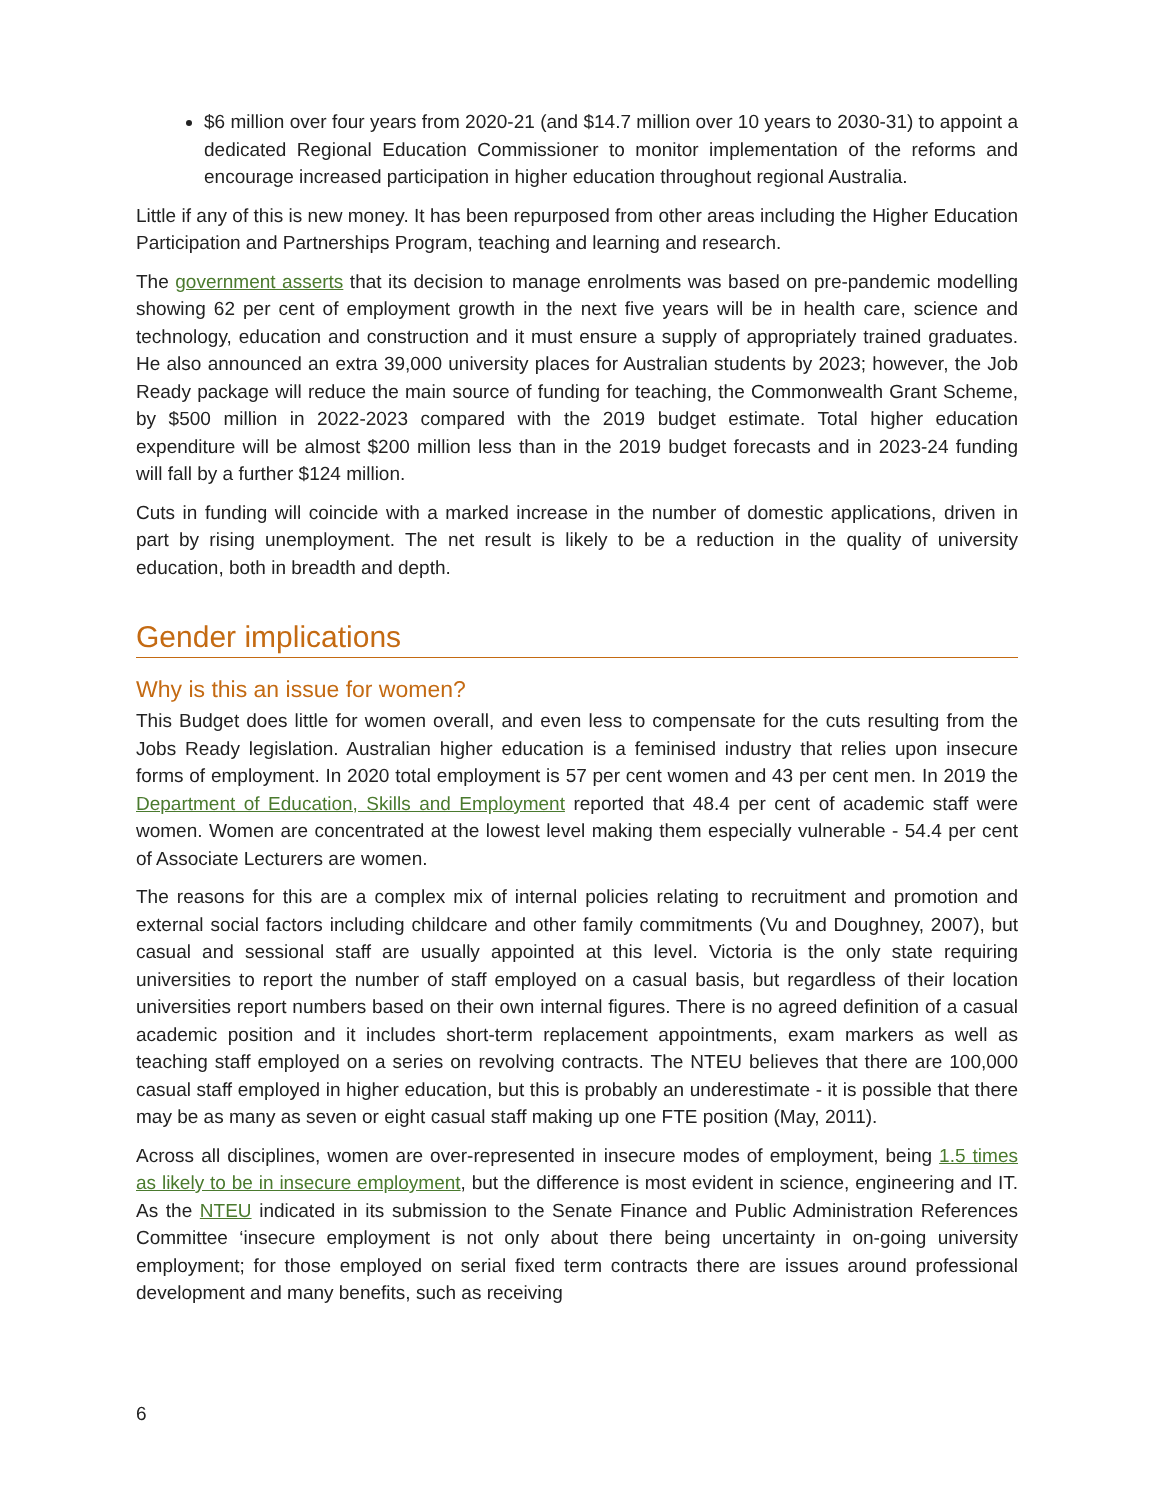$6 million over four years from 2020-21 (and $14.7 million over 10 years to 2030-31) to appoint a dedicated Regional Education Commissioner to monitor implementation of the reforms and encourage increased participation in higher education throughout regional Australia.
Little if any of this is new money. It has been repurposed from other areas including the Higher Education Participation and Partnerships Program, teaching and learning and research.
The government asserts that its decision to manage enrolments was based on pre-pandemic modelling showing 62 per cent of employment growth in the next five years will be in health care, science and technology, education and construction and it must ensure a supply of appropriately trained graduates. He also announced an extra 39,000 university places for Australian students by 2023; however, the Job Ready package will reduce the main source of funding for teaching, the Commonwealth Grant Scheme, by $500 million in 2022-2023 compared with the 2019 budget estimate. Total higher education expenditure will be almost $200 million less than in the 2019 budget forecasts and in 2023-24 funding will fall by a further $124 million.
Cuts in funding will coincide with a marked increase in the number of domestic applications, driven in part by rising unemployment. The net result is likely to be a reduction in the quality of university education, both in breadth and depth.
Gender implications
Why is this an issue for women?
This Budget does little for women overall, and even less to compensate for the cuts resulting from the Jobs Ready legislation. Australian higher education is a feminised industry that relies upon insecure forms of employment. In 2020 total employment is 57 per cent women and 43 per cent men. In 2019 the Department of Education, Skills and Employment reported that 48.4 per cent of academic staff were women. Women are concentrated at the lowest level making them especially vulnerable - 54.4 per cent of Associate Lecturers are women.
The reasons for this are a complex mix of internal policies relating to recruitment and promotion and external social factors including childcare and other family commitments (Vu and Doughney, 2007), but casual and sessional staff are usually appointed at this level. Victoria is the only state requiring universities to report the number of staff employed on a casual basis, but regardless of their location universities report numbers based on their own internal figures. There is no agreed definition of a casual academic position and it includes short-term replacement appointments, exam markers as well as teaching staff employed on a series on revolving contracts. The NTEU believes that there are 100,000 casual staff employed in higher education, but this is probably an underestimate - it is possible that there may be as many as seven or eight casual staff making up one FTE position (May, 2011).
Across all disciplines, women are over-represented in insecure modes of employment, being 1.5 times as likely to be in insecure employment, but the difference is most evident in science, engineering and IT. As the NTEU indicated in its submission to the Senate Finance and Public Administration References Committee ‘insecure employment is not only about there being uncertainty in on-going university employment; for those employed on serial fixed term contracts there are issues around professional development and many benefits, such as receiving
6